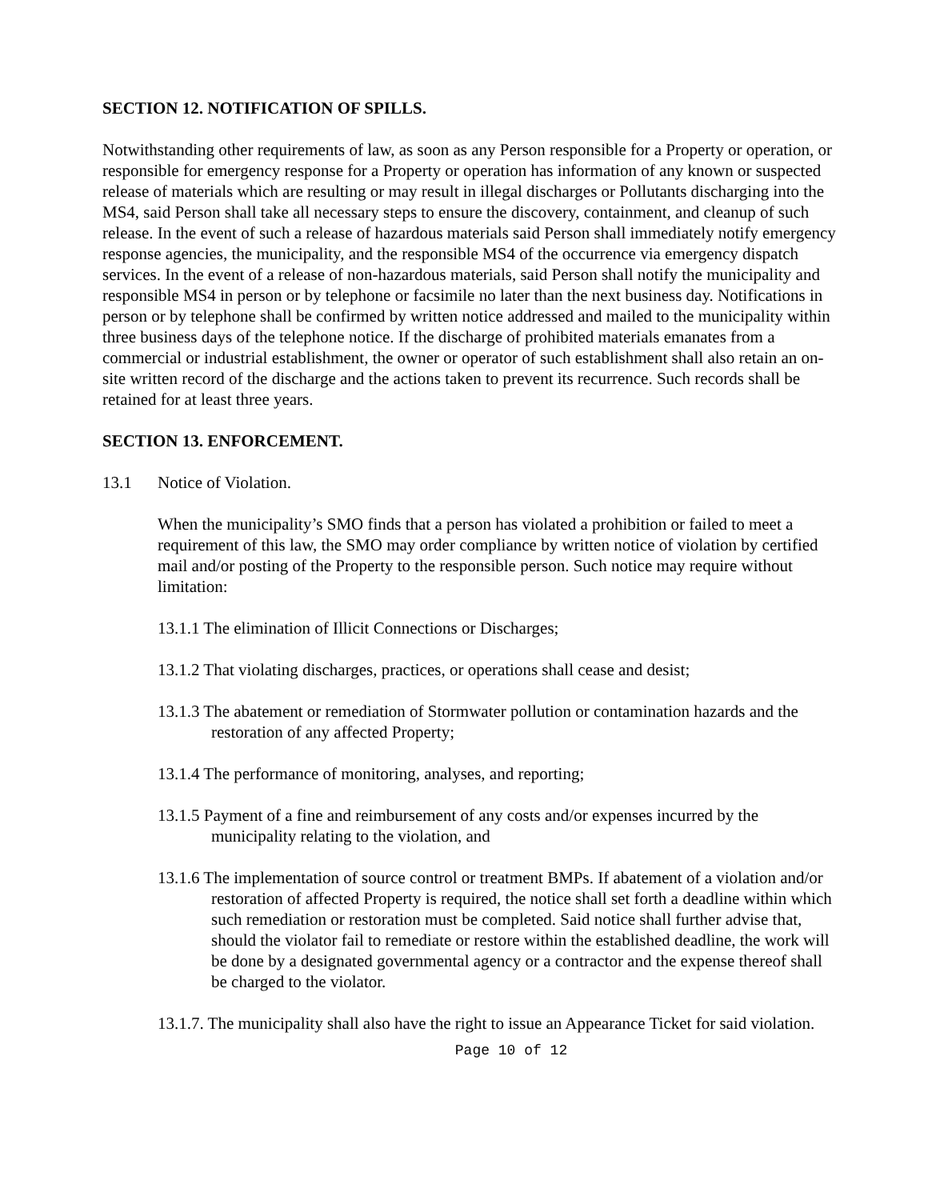SECTION 12. NOTIFICATION OF SPILLS.
Notwithstanding other requirements of law, as soon as any Person responsible for a Property or operation, or responsible for emergency response for a Property or operation has information of any known or suspected release of materials which are resulting or may result in illegal discharges or Pollutants discharging into the MS4, said Person shall take all necessary steps to ensure the discovery, containment, and cleanup of such release. In the event of such a release of hazardous materials said Person shall immediately notify emergency response agencies, the municipality, and the responsible MS4 of the occurrence via emergency dispatch services. In the event of a release of non-hazardous materials, said Person shall notify the municipality and responsible MS4 in person or by telephone or facsimile no later than the next business day. Notifications in person or by telephone shall be confirmed by written notice addressed and mailed to the municipality within three business days of the telephone notice. If the discharge of prohibited materials emanates from a commercial or industrial establishment, the owner or operator of such establishment shall also retain an on-site written record of the discharge and the actions taken to prevent its recurrence. Such records shall be retained for at least three years.
SECTION 13. ENFORCEMENT.
13.1 Notice of Violation.
When the municipality’s SMO finds that a person has violated a prohibition or failed to meet a requirement of this law, the SMO may order compliance by written notice of violation by certified mail and/or posting of the Property to the responsible person. Such notice may require without limitation:
13.1.1 The elimination of Illicit Connections or Discharges;
13.1.2 That violating discharges, practices, or operations shall cease and desist;
13.1.3 The abatement or remediation of Stormwater pollution or contamination hazards and the restoration of any affected Property;
13.1.4 The performance of monitoring, analyses, and reporting;
13.1.5 Payment of a fine and reimbursement of any costs and/or expenses incurred by the municipality relating to the violation, and
13.1.6 The implementation of source control or treatment BMPs. If abatement of a violation and/or restoration of affected Property is required, the notice shall set forth a deadline within which such remediation or restoration must be completed. Said notice shall further advise that, should the violator fail to remediate or restore within the established deadline, the work will be done by a designated governmental agency or a contractor and the expense thereof shall be charged to the violator.
13.1.7. The municipality shall also have the right to issue an Appearance Ticket for said violation.
Page 10 of 12